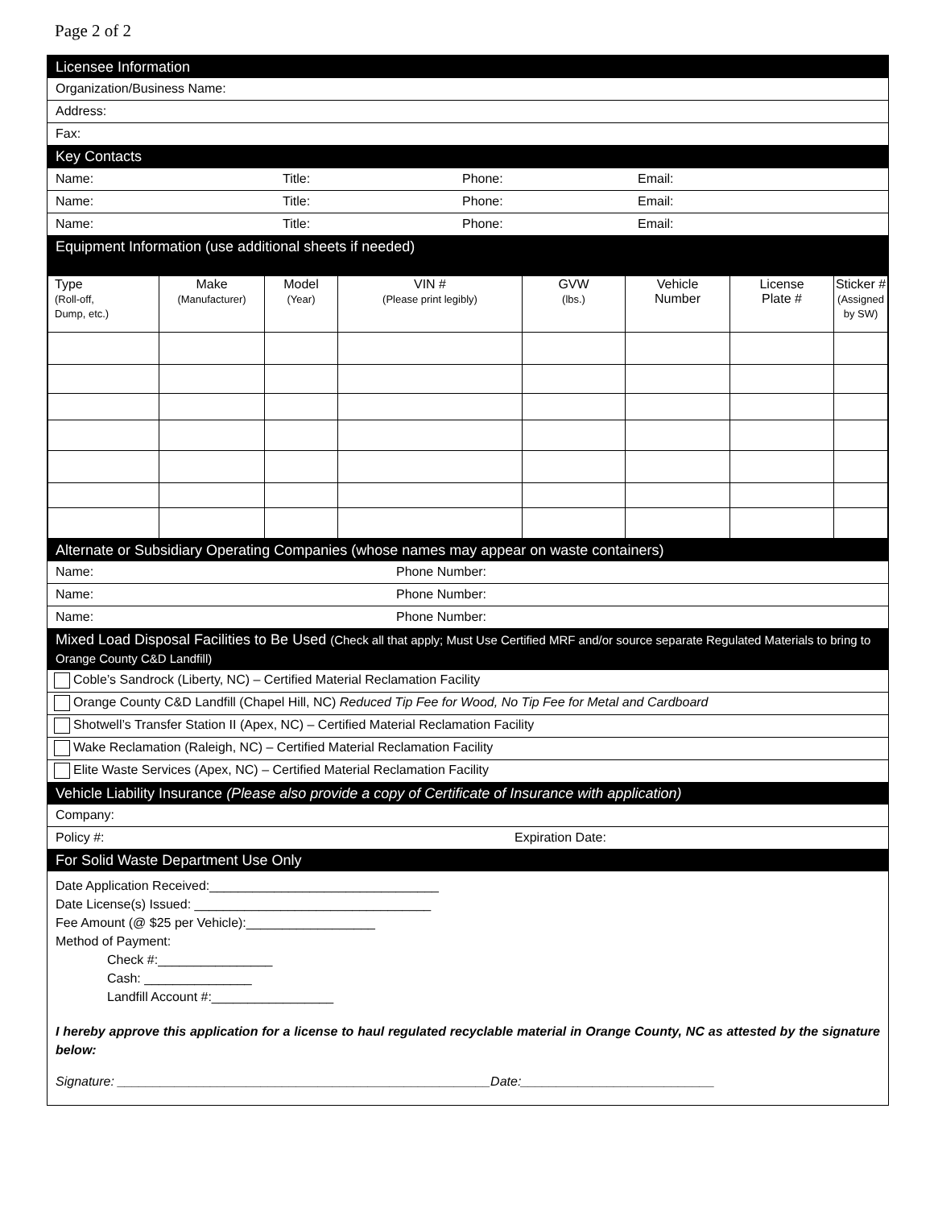Page 2 of 2
Licensee Information
Organization/Business Name:
Address:
Fax:
Key Contacts
Name: Title: Phone: Email:
Name: Title: Phone: Email:
Name: Title: Phone: Email:
Equipment Information (use additional sheets if needed)
| Type (Roll-off, Dump, etc.) | Make (Manufacturer) | Model (Year) | VIN # (Please print legibly) | GVW (lbs.) | Vehicle Number | License Plate # | Sticker # (Assigned by SW) |
| --- | --- | --- | --- | --- | --- | --- | --- |
Alternate or Subsidiary Operating Companies (whose names may appear on waste containers)
Name: Phone Number:
Name: Phone Number:
Name: Phone Number:
Mixed Load Disposal Facilities to Be Used (Check all that apply; Must Use Certified MRF and/or source separate Regulated Materials to bring to Orange County C&D Landfill)
Coble’s Sandrock (Liberty, NC) – Certified Material Reclamation Facility
Orange County C&D Landfill (Chapel Hill, NC) Reduced Tip Fee for Wood, No Tip Fee for Metal and Cardboard
Shotwell’s Transfer Station II (Apex, NC) – Certified Material Reclamation Facility
Wake Reclamation (Raleigh, NC) – Certified Material Reclamation Facility
Elite Waste Services (Apex, NC) – Certified Material Reclamation Facility
Vehicle Liability Insurance (Please also provide a copy of Certificate of Insurance with application)
Company:
Policy #: Expiration Date:
For Solid Waste Department Use Only
Date Application Received:________________________________
Date License(s) Issued: _________________________________
Fee Amount (@ $25 per Vehicle):__________________
Method of Payment:
Check #:________________
Cash: _______________
Landfill Account #:_________________
I hereby approve this application for a license to haul regulated recyclable material in Orange County, NC as attested by the signature below:
Signature: ____________________________________________________Date:___________________________